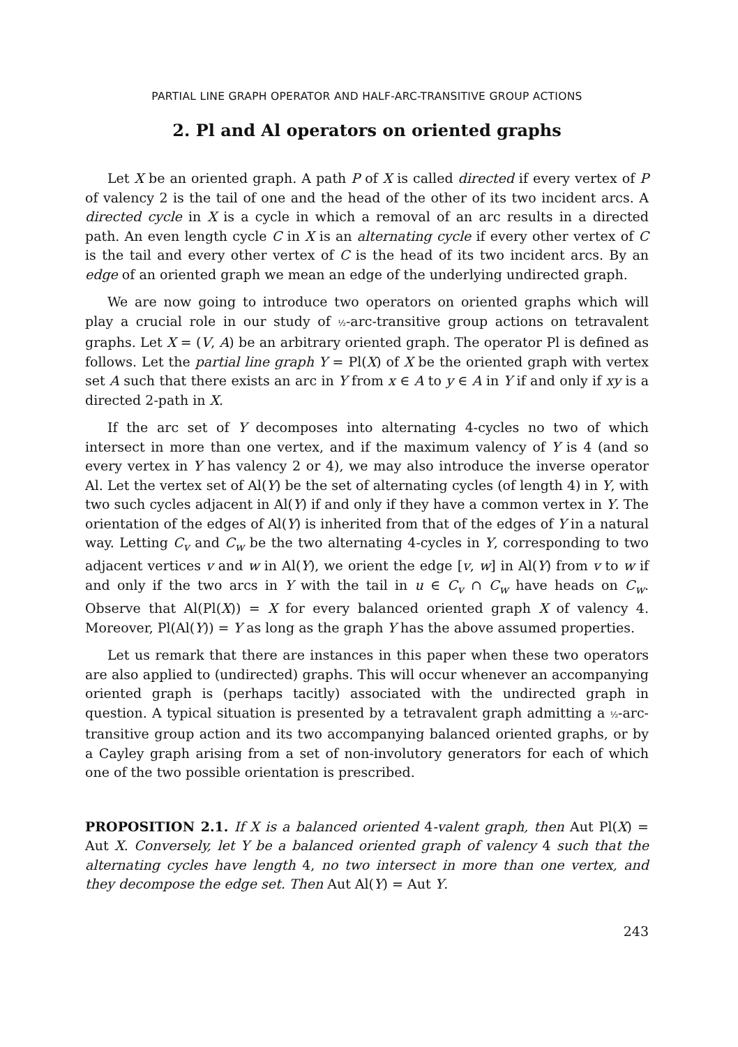PARTIAL LINE GRAPH OPERATOR AND HALF-ARC-TRANSITIVE GROUP ACTIONS
2. Pl and Al operators on oriented graphs
Let X be an oriented graph. A path P of X is called directed if every vertex of P of valency 2 is the tail of one and the head of the other of its two incident arcs. A directed cycle in X is a cycle in which a removal of an arc results in a directed path. An even length cycle C in X is an alternating cycle if every other vertex of C is the tail and every other vertex of C is the head of its two incident arcs. By an edge of an oriented graph we mean an edge of the underlying undirected graph.
We are now going to introduce two operators on oriented graphs which will play a crucial role in our study of ½-arc-transitive group actions on tetravalent graphs. Let X = (V, A) be an arbitrary oriented graph. The operator Pl is defined as follows. Let the partial line graph Y = Pl(X) of X be the oriented graph with vertex set A such that there exists an arc in Y from x ∈ A to y ∈ A in Y if and only if xy is a directed 2-path in X.
If the arc set of Y decomposes into alternating 4-cycles no two of which intersect in more than one vertex, and if the maximum valency of Y is 4 (and so every vertex in Y has valency 2 or 4), we may also introduce the inverse operator Al. Let the vertex set of Al(Y) be the set of alternating cycles (of length 4) in Y, with two such cycles adjacent in Al(Y) if and only if they have a common vertex in Y. The orientation of the edges of Al(Y) is inherited from that of the edges of Y in a natural way. Letting C<sub>v</sub> and C<sub>w</sub> be the two alternating 4-cycles in Y, corresponding to two adjacent vertices v and w in Al(Y), we orient the edge [v, w] in Al(Y) from v to w if and only if the two arcs in Y with the tail in u ∈ C<sub>v</sub> ∩ C<sub>w</sub> have heads on C<sub>w</sub>. Observe that Al(Pl(X)) = X for every balanced oriented graph X of valency 4. Moreover, Pl(Al(Y)) = Y as long as the graph Y has the above assumed properties.
Let us remark that there are instances in this paper when these two operators are also applied to (undirected) graphs. This will occur whenever an accompanying oriented graph is (perhaps tacitly) associated with the undirected graph in question. A typical situation is presented by a tetravalent graph admitting a ½-arc-transitive group action and its two accompanying balanced oriented graphs, or by a Cayley graph arising from a set of non-involutory generators for each of which one of the two possible orientation is prescribed.
PROPOSITION 2.1. If X is a balanced oriented 4-valent graph, then Aut Pl(X) = Aut X. Conversely, let Y be a balanced oriented graph of valency 4 such that the alternating cycles have length 4, no two intersect in more than one vertex, and they decompose the edge set. Then Aut Al(Y) = Aut Y.
243